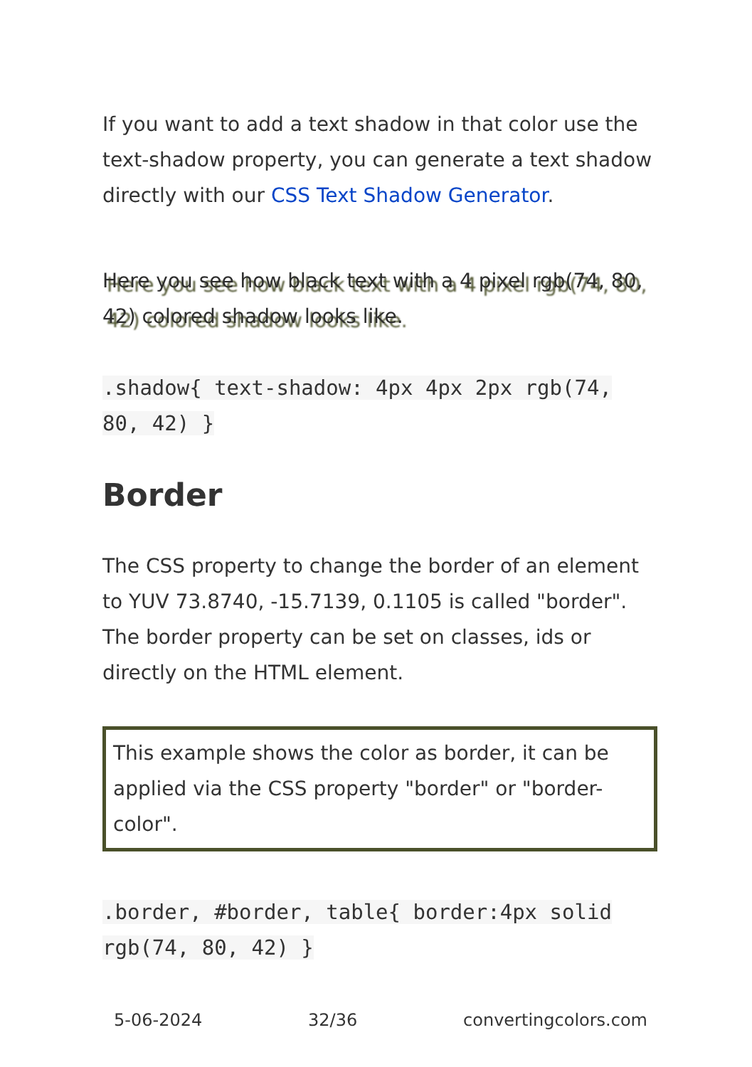If you want to add a text shadow in that color use the text-shadow property, you can generate a text shadow directly with our CSS Text Shadow Generator.
Here you see how black text with a 4 pixel rgb(74, 80, 42) colored shadow looks like.
.shadow{ text-shadow: 4px 4px 2px rgb(74, 80, 42) }
Border
The CSS property to change the border of an element to YUV 73.8740, -15.7139, 0.1105 is called "border". The border property can be set on classes, ids or directly on the HTML element.
This example shows the color as border, it can be applied via the CSS property "border" or "border-color".
.border, #border, table{ border:4px solid rgb(74, 80, 42) }
5-06-2024 32/36 convertingcolors.com